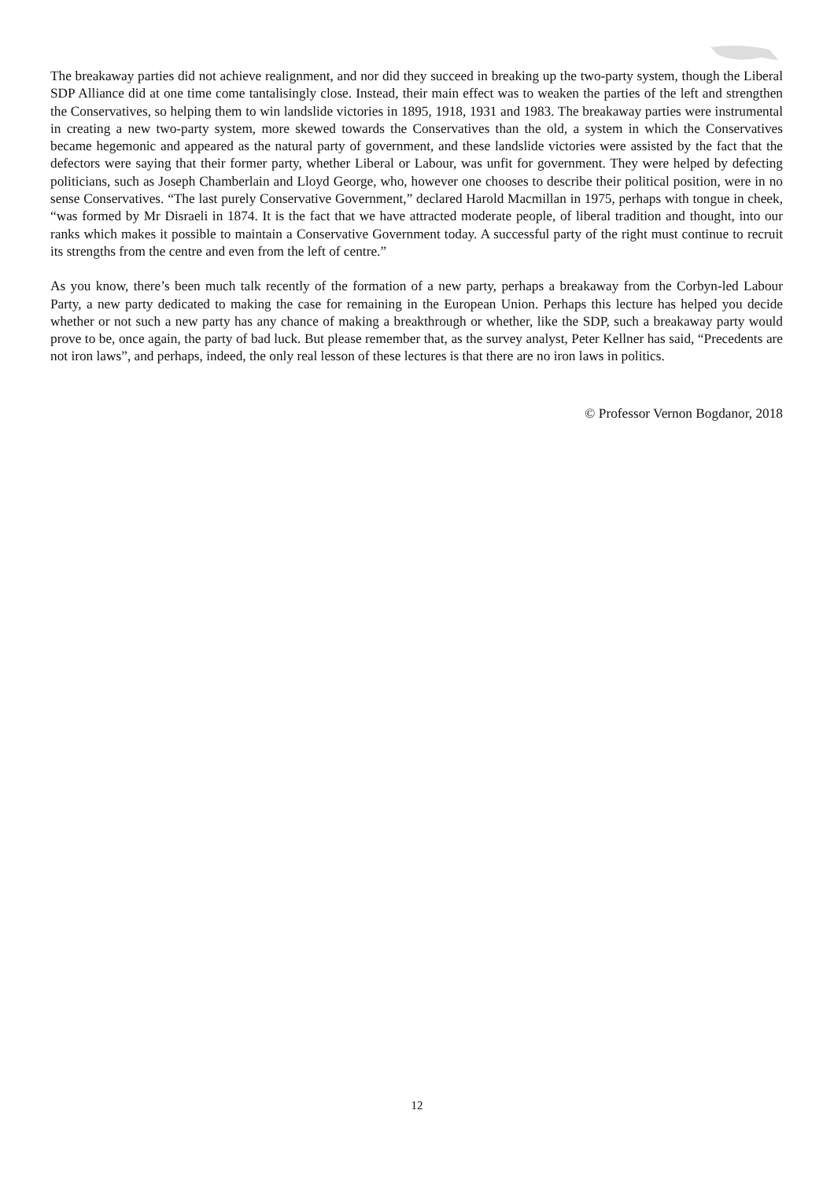The breakaway parties did not achieve realignment, and nor did they succeed in breaking up the two-party system, though the Liberal SDP Alliance did at one time come tantalisingly close. Instead, their main effect was to weaken the parties of the left and strengthen the Conservatives, so helping them to win landslide victories in 1895, 1918, 1931 and 1983. The breakaway parties were instrumental in creating a new two-party system, more skewed towards the Conservatives than the old, a system in which the Conservatives became hegemonic and appeared as the natural party of government, and these landslide victories were assisted by the fact that the defectors were saying that their former party, whether Liberal or Labour, was unfit for government. They were helped by defecting politicians, such as Joseph Chamberlain and Lloyd George, who, however one chooses to describe their political position, were in no sense Conservatives. “The last purely Conservative Government,” declared Harold Macmillan in 1975, perhaps with tongue in cheek, “was formed by Mr Disraeli in 1874. It is the fact that we have attracted moderate people, of liberal tradition and thought, into our ranks which makes it possible to maintain a Conservative Government today. A successful party of the right must continue to recruit its strengths from the centre and even from the left of centre.”
As you know, there’s been much talk recently of the formation of a new party, perhaps a breakaway from the Corbyn-led Labour Party, a new party dedicated to making the case for remaining in the European Union. Perhaps this lecture has helped you decide whether or not such a new party has any chance of making a breakthrough or whether, like the SDP, such a breakaway party would prove to be, once again, the party of bad luck. But please remember that, as the survey analyst, Peter Kellner has said, “Precedents are not iron laws”, and perhaps, indeed, the only real lesson of these lectures is that there are no iron laws in politics.
© Professor Vernon Bogdanor, 2018
12